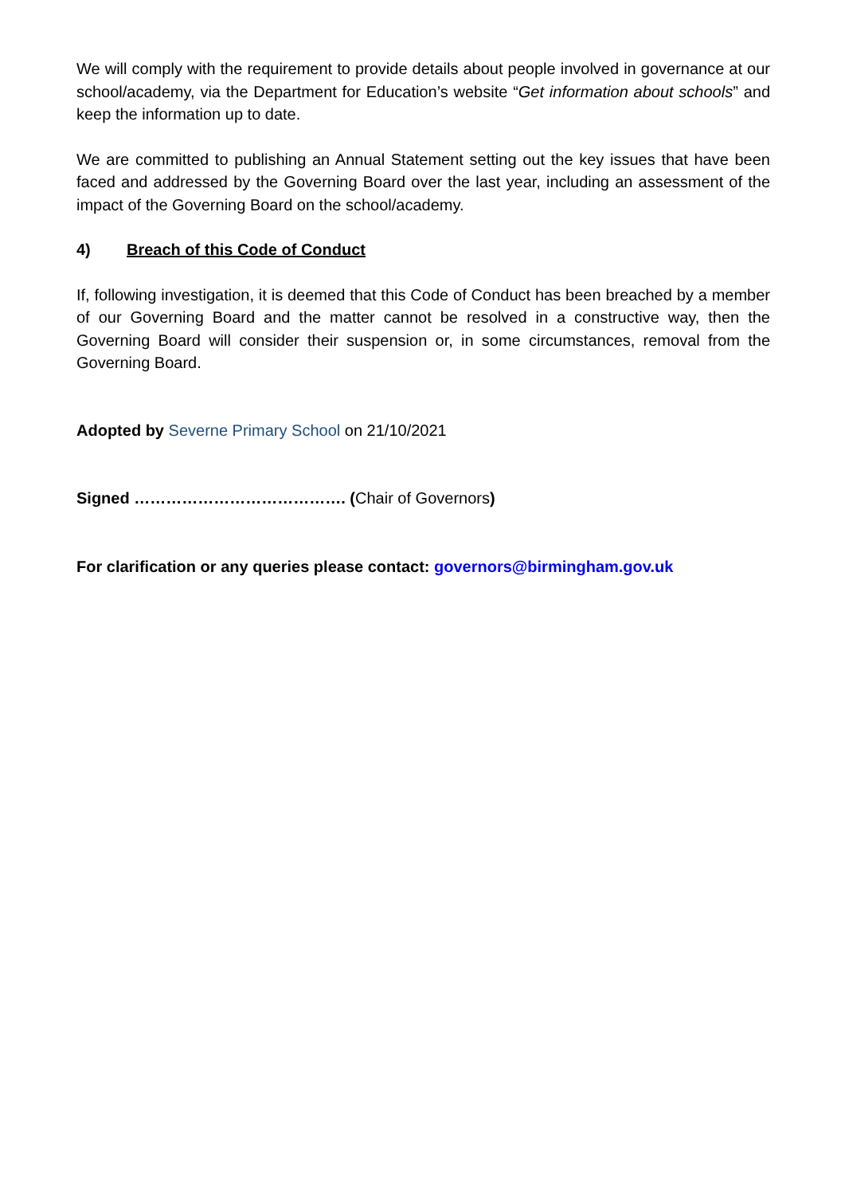We will comply with the requirement to provide details about people involved in governance at our school/academy, via the Department for Education’s website “Get information about schools” and keep the information up to date.
We are committed to publishing an Annual Statement setting out the key issues that have been faced and addressed by the Governing Board over the last year, including an assessment of the impact of the Governing Board on the school/academy.
4) Breach of this Code of Conduct
If, following investigation, it is deemed that this Code of Conduct has been breached by a member of our Governing Board and the matter cannot be resolved in a constructive way, then the Governing Board will consider their suspension or, in some circumstances, removal from the Governing Board.
Adopted by Severne Primary School on 21/10/2021
Signed …………………………………. (Chair of Governors)
For clarification or any queries please contact: governors@birmingham.gov.uk